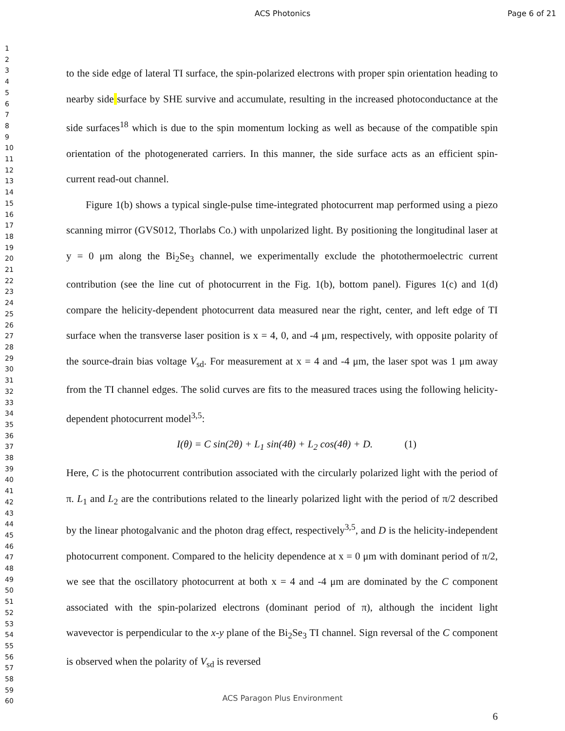ACS Photonics
Page 6 of 21
1
2
3
4
5
6
7
8
9
10
11
12
13
14
15
16
17
18
19
20
21
22
23
24
25
26
27
28
29
30
31
32
33
34
35
36
37
38
39
40
41
42
43
44
45
46
47
48
49
50
51
52
53
54
55
56
57
58
59
60
to the side edge of lateral TI surface, the spin-polarized electrons with proper spin orientation heading to nearby side surface by SHE survive and accumulate, resulting in the increased photoconductance at the side surfaces<sup>18</sup> which is due to the spin momentum locking as well as because of the compatible spin orientation of the photogenerated carriers. In this manner, the side surface acts as an efficient spin-current read-out channel.
Figure 1(b) shows a typical single-pulse time-integrated photocurrent map performed using a piezo scanning mirror (GVS012, Thorlabs Co.) with unpolarized light. By positioning the longitudinal laser at y = 0 μm along the Bi<sub>2</sub>Se<sub>3</sub> channel, we experimentally exclude the photothermoelectric current contribution (see the line cut of photocurrent in the Fig. 1(b), bottom panel). Figures 1(c) and 1(d) compare the helicity-dependent photocurrent data measured near the right, center, and left edge of TI surface when the transverse laser position is x = 4, 0, and -4 μm, respectively, with opposite polarity of the source-drain bias voltage V<sub>sd</sub>. For measurement at x = 4 and -4 μm, the laser spot was 1 μm away from the TI channel edges. The solid curves are fits to the measured traces using the following helicity-dependent photocurrent model<sup>3,5</sup>:
I(θ) = C sin(2θ) + L<sub>1</sub> sin(4θ) + L<sub>2</sub> cos(4θ) + D. (1)
Here, C is the photocurrent contribution associated with the circularly polarized light with the period of π. L<sub>1</sub> and L<sub>2</sub> are the contributions related to the linearly polarized light with the period of π/2 described by the linear photogalvanic and the photon drag effect, respectively<sup>3,5</sup>, and D is the helicity-independent photocurrent component. Compared to the helicity dependence at x = 0 μm with dominant period of π/2, we see that the oscillatory photocurrent at both x = 4 and -4 μm are dominated by the C component associated with the spin-polarized electrons (dominant period of π), although the incident light wavevector is perpendicular to the x-y plane of the Bi<sub>2</sub>Se<sub>3</sub> TI channel. Sign reversal of the C component is observed when the polarity of V<sub>sd</sub> is reversed
ACS Paragon Plus Environment
6